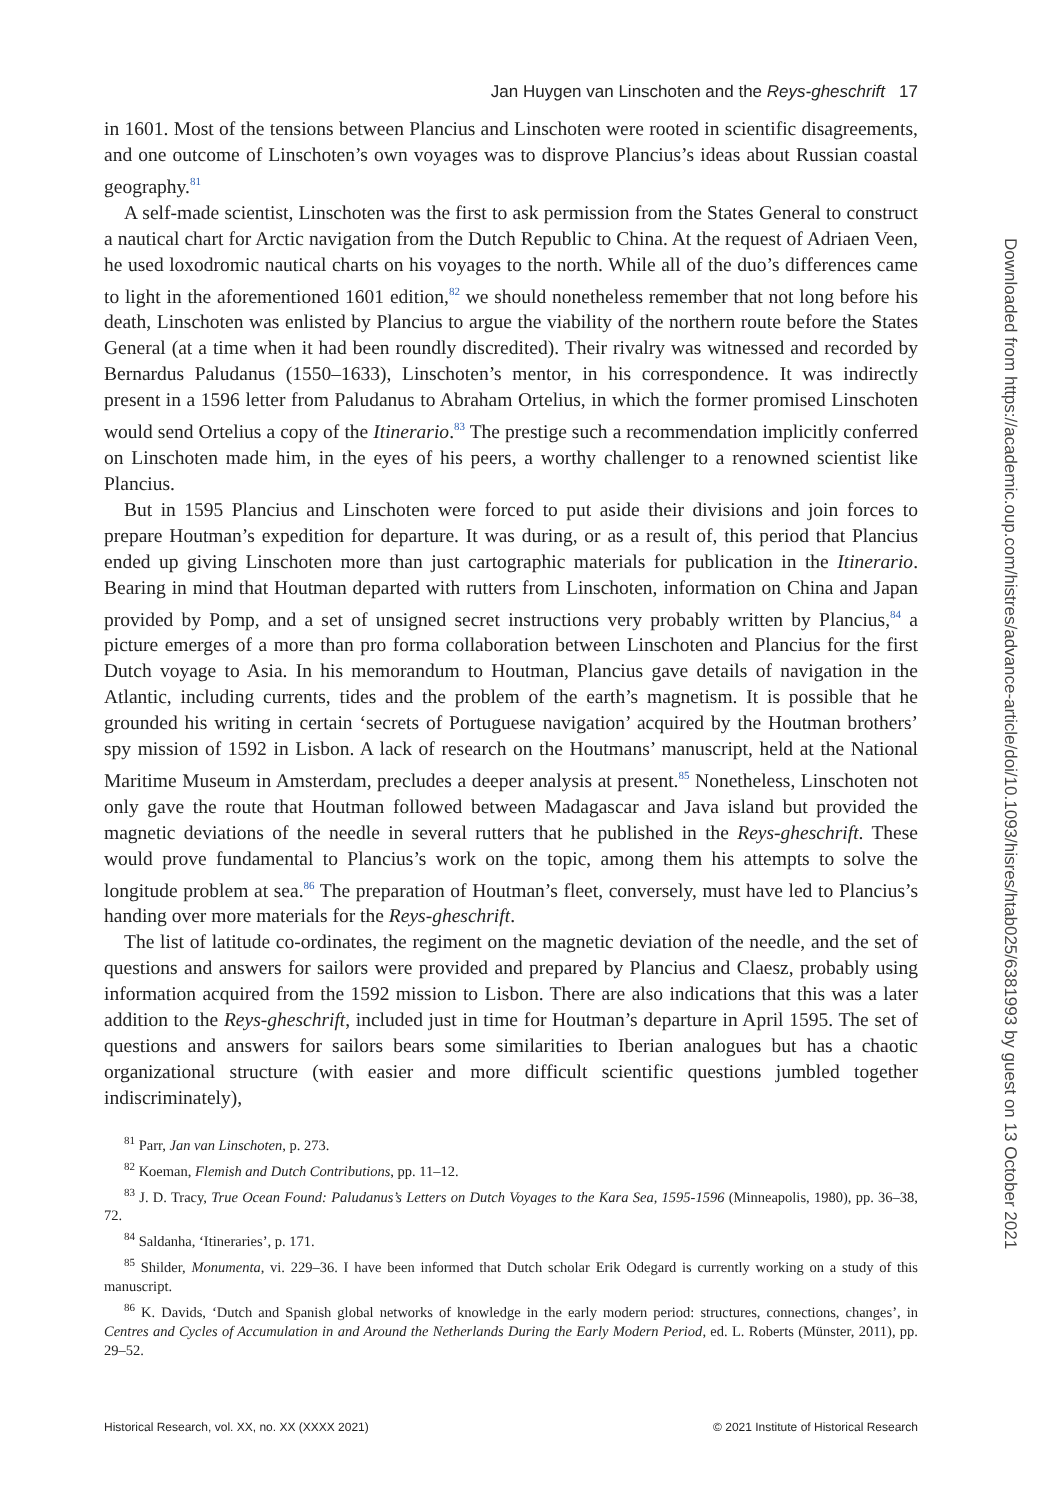Jan Huygen van Linschoten and the Reys-gheschrift 17
in 1601. Most of the tensions between Plancius and Linschoten were rooted in scientific disagreements, and one outcome of Linschoten’s own voyages was to disprove Plancius’s ideas about Russian coastal geography.<sup>81</sup>
A self-made scientist, Linschoten was the first to ask permission from the States General to construct a nautical chart for Arctic navigation from the Dutch Republic to China. At the request of Adriaen Veen, he used loxodromic nautical charts on his voyages to the north. While all of the duo’s differences came to light in the aforementioned 1601 edition,<sup>82</sup> we should nonetheless remember that not long before his death, Linschoten was enlisted by Plancius to argue the viability of the northern route before the States General (at a time when it had been roundly discredited). Their rivalry was witnessed and recorded by Bernardus Paludanus (1550–1633), Linschoten’s mentor, in his correspondence. It was indirectly present in a 1596 letter from Paludanus to Abraham Ortelius, in which the former promised Linschoten would send Ortelius a copy of the Itinerario.<sup>83</sup> The prestige such a recommendation implicitly conferred on Linschoten made him, in the eyes of his peers, a worthy challenger to a renowned scientist like Plancius.
But in 1595 Plancius and Linschoten were forced to put aside their divisions and join forces to prepare Houtman’s expedition for departure. It was during, or as a result of, this period that Plancius ended up giving Linschoten more than just cartographic materials for publication in the Itinerario. Bearing in mind that Houtman departed with rutters from Linschoten, information on China and Japan provided by Pomp, and a set of unsigned secret instructions very probably written by Plancius,<sup>84</sup> a picture emerges of a more than pro forma collaboration between Linschoten and Plancius for the first Dutch voyage to Asia. In his memorandum to Houtman, Plancius gave details of navigation in the Atlantic, including currents, tides and the problem of the earth’s magnetism. It is possible that he grounded his writing in certain ‘secrets of Portuguese navigation’ acquired by the Houtman brothers’ spy mission of 1592 in Lisbon. A lack of research on the Houtmans’ manuscript, held at the National Maritime Museum in Amsterdam, precludes a deeper analysis at present.<sup>85</sup> Nonetheless, Linschoten not only gave the route that Houtman followed between Madagascar and Java island but provided the magnetic deviations of the needle in several rutters that he published in the Reys-gheschrift. These would prove fundamental to Plancius’s work on the topic, among them his attempts to solve the longitude problem at sea.<sup>86</sup> The preparation of Houtman’s fleet, conversely, must have led to Plancius’s handing over more materials for the Reys-gheschrift.
The list of latitude co-ordinates, the regiment on the magnetic deviation of the needle, and the set of questions and answers for sailors were provided and prepared by Plancius and Claesz, probably using information acquired from the 1592 mission to Lisbon. There are also indications that this was a later addition to the Reys-gheschrift, included just in time for Houtman’s departure in April 1595. The set of questions and answers for sailors bears some similarities to Iberian analogues but has a chaotic organizational structure (with easier and more difficult scientific questions jumbled together indiscriminately),
<sup>81</sup> Parr, Jan van Linschoten, p. 273.
<sup>82</sup> Koeman, Flemish and Dutch Contributions, pp. 11–12.
<sup>83</sup> J. D. Tracy, True Ocean Found: Paludanus’s Letters on Dutch Voyages to the Kara Sea, 1595-1596 (Minneapolis, 1980), pp. 36–38, 72.
<sup>84</sup> Saldanha, ‘Itineraries’, p. 171.
<sup>85</sup> Shilder, Monumenta, vi. 229–36. I have been informed that Dutch scholar Erik Odegard is currently working on a study of this manuscript.
<sup>86</sup> K. Davids, ‘Dutch and Spanish global networks of knowledge in the early modern period: structures, connections, changes’, in Centres and Cycles of Accumulation in and Around the Netherlands During the Early Modern Period, ed. L. Roberts (Münster, 2011), pp. 29–52.
Historical Research, vol. XX, no. XX (XXXX 2021) © 2021 Institute of Historical Research
Downloaded from https://academic.oup.com/histres/advance-article/doi/10.1093/hisres/htab025/6381993 by guest on 13 October 2021